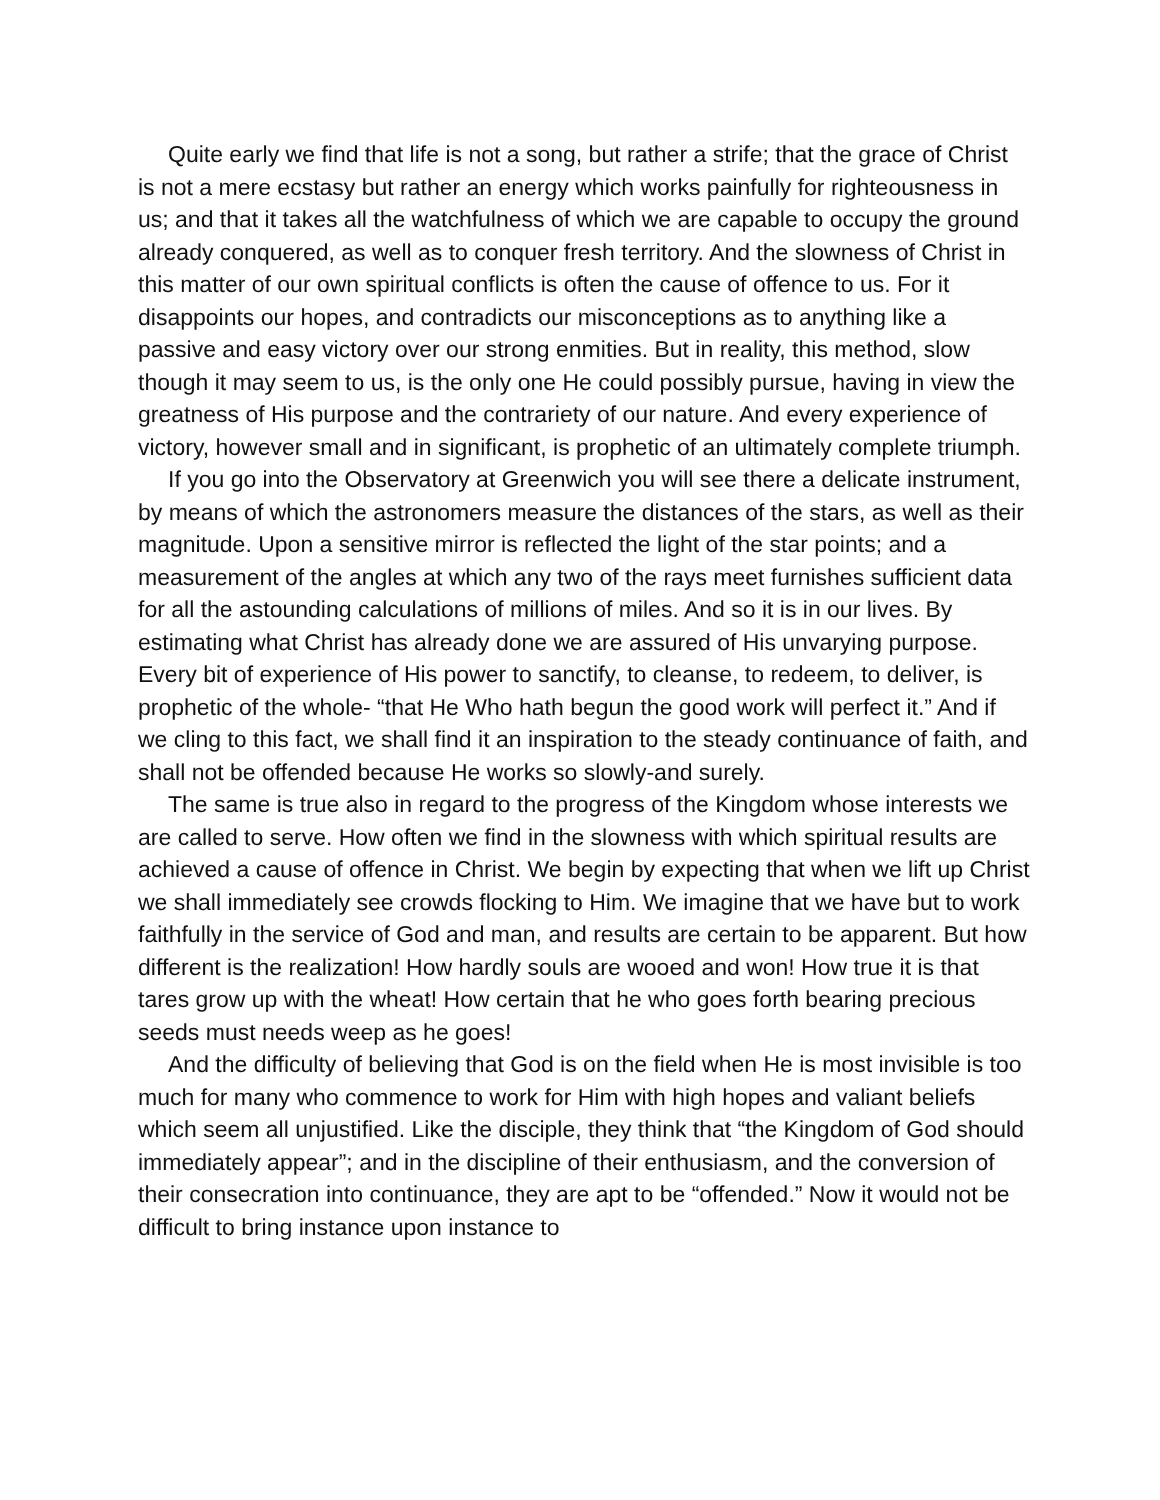Quite early we find that life is not a song, but rather a strife; that the grace of Christ is not a mere ecstasy but rather an energy which works painfully for righteousness in us; and that it takes all the watchfulness of which we are capable to occupy the ground already conquered, as well as to conquer fresh territory. And the slowness of Christ in this matter of our own spiritual conflicts is often the cause of offence to us. For it disappoints our hopes, and contradicts our misconceptions as to anything like a passive and easy victory over our strong enmities. But in reality, this method, slow though it may seem to us, is the only one He could possibly pursue, having in view the greatness of His purpose and the contrariety of our nature. And every experience of victory, however small and in significant, is prophetic of an ultimately complete triumph.
If you go into the Observatory at Greenwich you will see there a delicate instrument, by means of which the astronomers measure the distances of the stars, as well as their magnitude. Upon a sensitive mirror is reflected the light of the star points; and a measurement of the angles at which any two of the rays meet furnishes sufficient data for all the astounding calculations of millions of miles. And so it is in our lives. By estimating what Christ has already done we are assured of His unvarying purpose. Every bit of experience of His power to sanctify, to cleanse, to redeem, to deliver, is prophetic of the whole- “that He Who hath begun the good work will perfect it.” And if we cling to this fact, we shall find it an inspiration to the steady continuance of faith, and shall not be offended because He works so slowly-and surely.
The same is true also in regard to the progress of the Kingdom whose interests we are called to serve. How often we find in the slowness with which spiritual results are achieved a cause of offence in Christ. We begin by expecting that when we lift up Christ we shall immediately see crowds flocking to Him. We imagine that we have but to work faithfully in the service of God and man, and results are certain to be apparent. But how different is the realization! How hardly souls are wooed and won! How true it is that tares grow up with the wheat! How certain that he who goes forth bearing precious seeds must needs weep as he goes!
And the difficulty of believing that God is on the field when He is most invisible is too much for many who commence to work for Him with high hopes and valiant beliefs which seem all unjustified. Like the disciple, they think that “the Kingdom of God should immediately appear”; and in the discipline of their enthusiasm, and the conversion of their consecration into continuance, they are apt to be “offended.” Now it would not be difficult to bring instance upon instance to